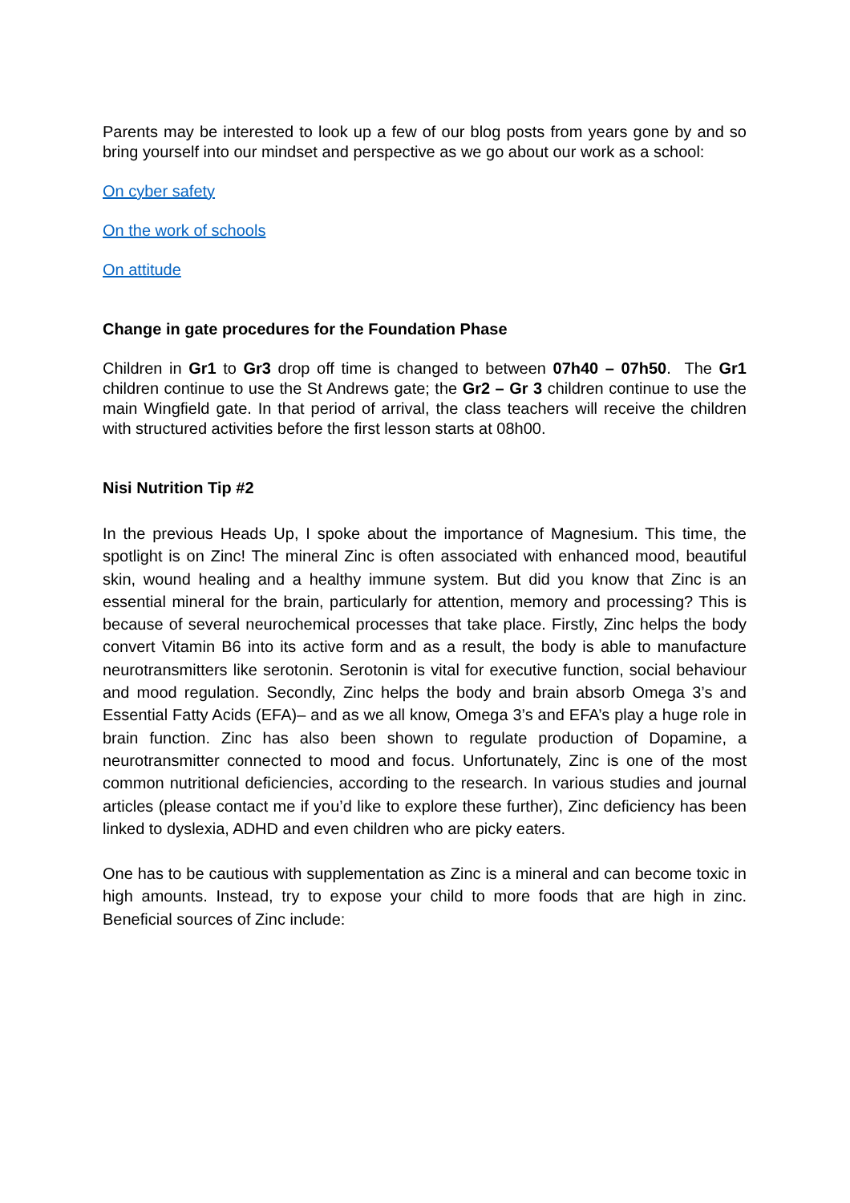Parents may be interested to look up a few of our blog posts from years gone by and so bring yourself into our mindset and perspective as we go about our work as a school:
On cyber safety
On the work of schools
On attitude
Change in gate procedures for the Foundation Phase
Children in Gr1 to Gr3 drop off time is changed to between 07h40 – 07h50. The Gr1 children continue to use the St Andrews gate; the Gr2 – Gr 3 children continue to use the main Wingfield gate. In that period of arrival, the class teachers will receive the children with structured activities before the first lesson starts at 08h00.
Nisi Nutrition Tip #2
In the previous Heads Up, I spoke about the importance of Magnesium. This time, the spotlight is on Zinc! The mineral Zinc is often associated with enhanced mood, beautiful skin, wound healing and a healthy immune system. But did you know that Zinc is an essential mineral for the brain, particularly for attention, memory and processing? This is because of several neurochemical processes that take place. Firstly, Zinc helps the body convert Vitamin B6 into its active form and as a result, the body is able to manufacture neurotransmitters like serotonin. Serotonin is vital for executive function, social behaviour and mood regulation. Secondly, Zinc helps the body and brain absorb Omega 3’s and Essential Fatty Acids (EFA)– and as we all know, Omega 3’s and EFA’s play a huge role in brain function. Zinc has also been shown to regulate production of Dopamine, a neurotransmitter connected to mood and focus. Unfortunately, Zinc is one of the most common nutritional deficiencies, according to the research. In various studies and journal articles (please contact me if you’d like to explore these further), Zinc deficiency has been linked to dyslexia, ADHD and even children who are picky eaters.
One has to be cautious with supplementation as Zinc is a mineral and can become toxic in high amounts. Instead, try to expose your child to more foods that are high in zinc. Beneficial sources of Zinc include: